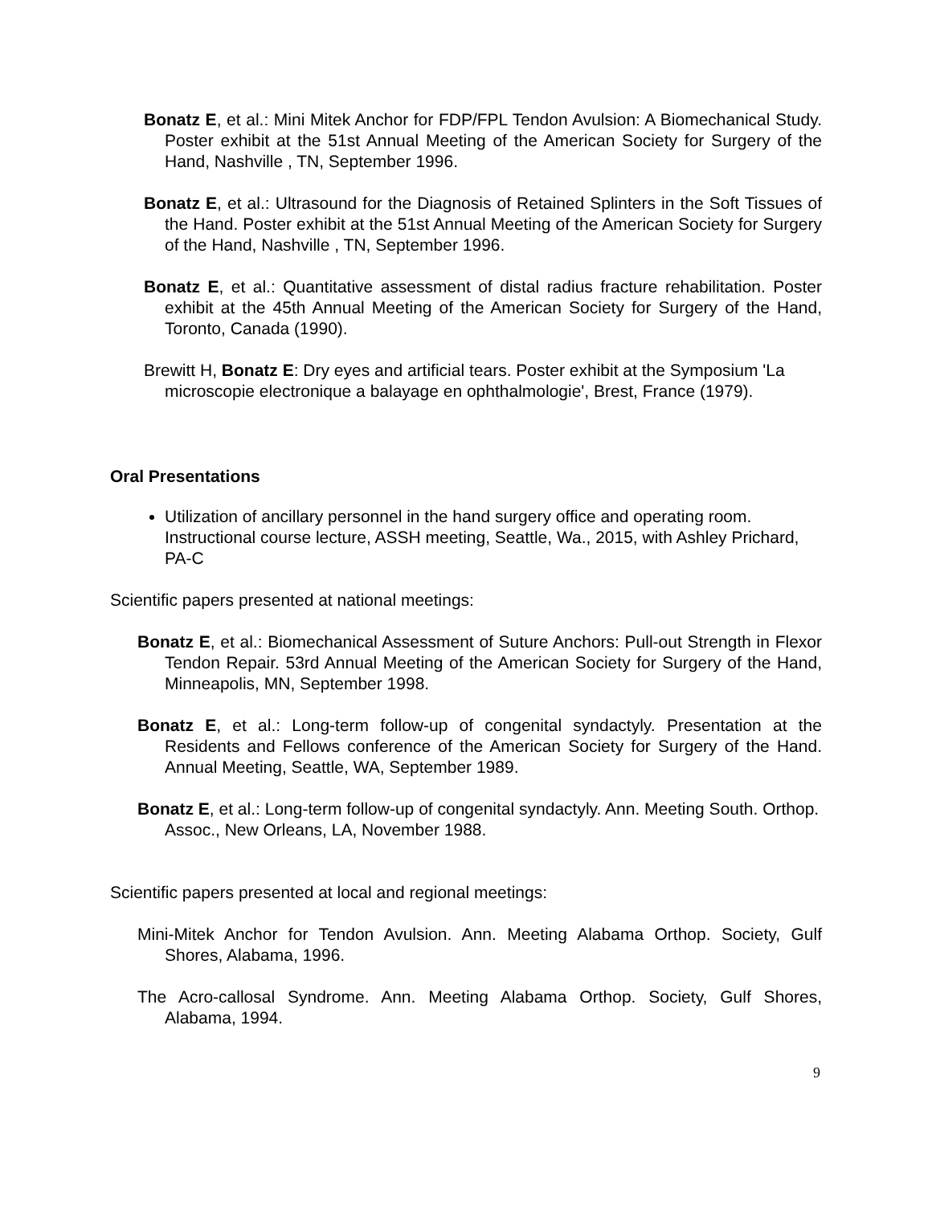Bonatz E, et al.: Mini Mitek Anchor for FDP/FPL Tendon Avulsion: A Biomechanical Study. Poster exhibit at the 51st Annual Meeting of the American Society for Surgery of the Hand, Nashville , TN, September 1996.
Bonatz E, et al.: Ultrasound for the Diagnosis of Retained Splinters in the Soft Tissues of the Hand. Poster exhibit at the 51st Annual Meeting of the American Society for Surgery of the Hand, Nashville , TN, September 1996.
Bonatz E, et al.: Quantitative assessment of distal radius fracture rehabilitation. Poster exhibit at the 45th Annual Meeting of the American Society for Surgery of the Hand, Toronto, Canada (1990).
Brewitt H, Bonatz E: Dry eyes and artificial tears. Poster exhibit at the Symposium 'La microscopie electronique a balayage en ophthalmologie', Brest, France (1979).
Oral Presentations
Utilization of ancillary personnel in the hand surgery office and operating room. Instructional course lecture, ASSH meeting, Seattle, Wa., 2015, with Ashley Prichard, PA-C
Scientific papers presented at national meetings:
Bonatz E, et al.: Biomechanical Assessment of Suture Anchors: Pull-out Strength in Flexor Tendon Repair. 53rd Annual Meeting of the American Society for Surgery of the Hand, Minneapolis, MN, September 1998.
Bonatz E, et al.: Long-term follow-up of congenital syndactyly. Presentation at the Residents and Fellows conference of the American Society for Surgery of the Hand. Annual Meeting, Seattle, WA, September 1989.
Bonatz E, et al.: Long-term follow-up of congenital syndactyly. Ann. Meeting South. Orthop. Assoc., New Orleans, LA, November 1988.
Scientific papers presented at local and regional meetings:
Mini-Mitek Anchor for Tendon Avulsion. Ann. Meeting Alabama Orthop. Society, Gulf Shores, Alabama, 1996.
The Acro-callosal Syndrome. Ann. Meeting Alabama Orthop. Society, Gulf Shores, Alabama, 1994.
9